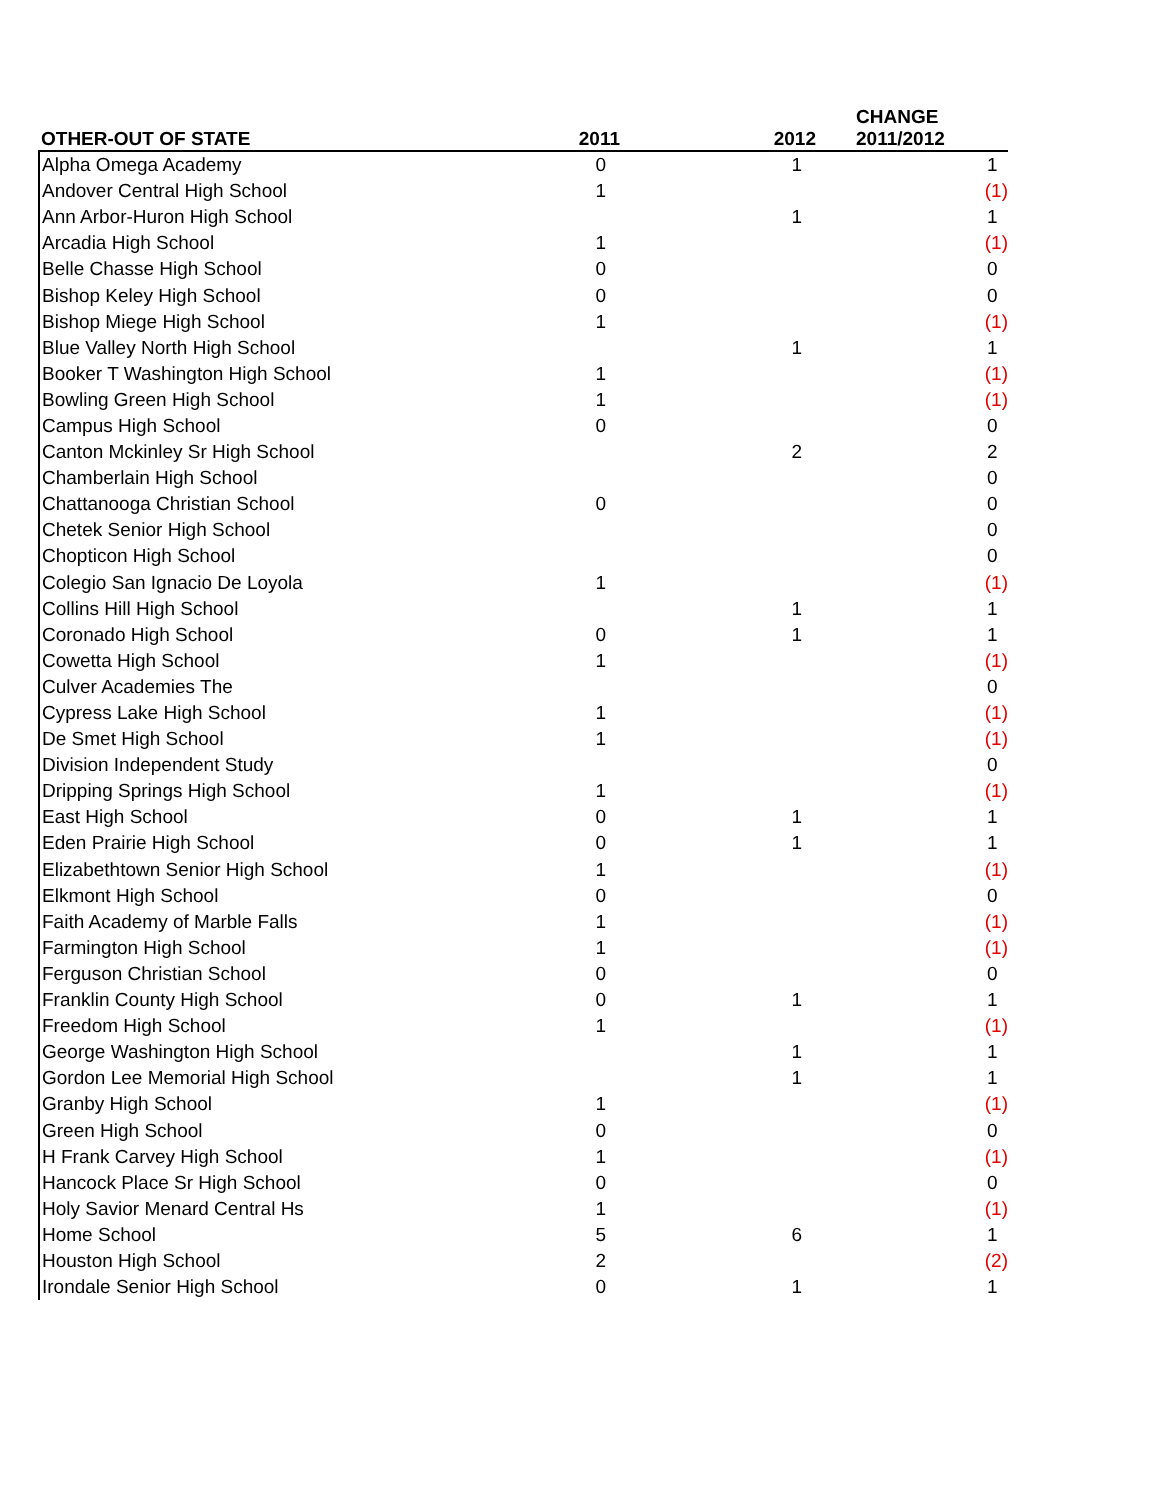| OTHER-OUT OF STATE | 2011 | 2012 | CHANGE 2011/2012 |
| --- | --- | --- | --- |
| Alpha Omega Academy | 0 | 1 | 1 |
| Andover Central High School | 1 | | (1) |
| Ann Arbor-Huron High School | | 1 | 1 |
| Arcadia High School | 1 | | (1) |
| Belle Chasse High School | 0 | | 0 |
| Bishop Keley High School | 0 | | 0 |
| Bishop Miege High School | 1 | | (1) |
| Blue Valley North High School | | 1 | 1 |
| Booker T Washington High School | 1 | | (1) |
| Bowling Green High School | 1 | | (1) |
| Campus High School | 0 | | 0 |
| Canton Mckinley Sr High School | | 2 | 2 |
| Chamberlain High School | | | 0 |
| Chattanooga Christian School | 0 | | 0 |
| Chetek Senior High School | | | 0 |
| Chopticon High School | | | 0 |
| Colegio San Ignacio De Loyola | 1 | | (1) |
| Collins Hill High School | | 1 | 1 |
| Coronado High School | 0 | 1 | 1 |
| Cowetta High School | 1 | | (1) |
| Culver Academies The | | | 0 |
| Cypress Lake High School | 1 | | (1) |
| De Smet High School | 1 | | (1) |
| Division Independent Study | | | 0 |
| Dripping Springs High School | 1 | | (1) |
| East High School | 0 | 1 | 1 |
| Eden Prairie High School | 0 | 1 | 1 |
| Elizabethtown Senior High School | 1 | | (1) |
| Elkmont High School | 0 | | 0 |
| Faith Academy of Marble Falls | 1 | | (1) |
| Farmington High School | 1 | | (1) |
| Ferguson Christian School | 0 | | 0 |
| Franklin County High School | 0 | 1 | 1 |
| Freedom High School | 1 | | (1) |
| George Washington High School | | 1 | 1 |
| Gordon Lee Memorial High School | | 1 | 1 |
| Granby High School | 1 | | (1) |
| Green High School | 0 | | 0 |
| H Frank Carvey High School | 1 | | (1) |
| Hancock Place Sr High School | 0 | | 0 |
| Holy Savior Menard Central Hs | 1 | | (1) |
| Home School | 5 | 6 | 1 |
| Houston High School | 2 | | (2) |
| Irondale Senior High School | 0 | 1 | 1 |